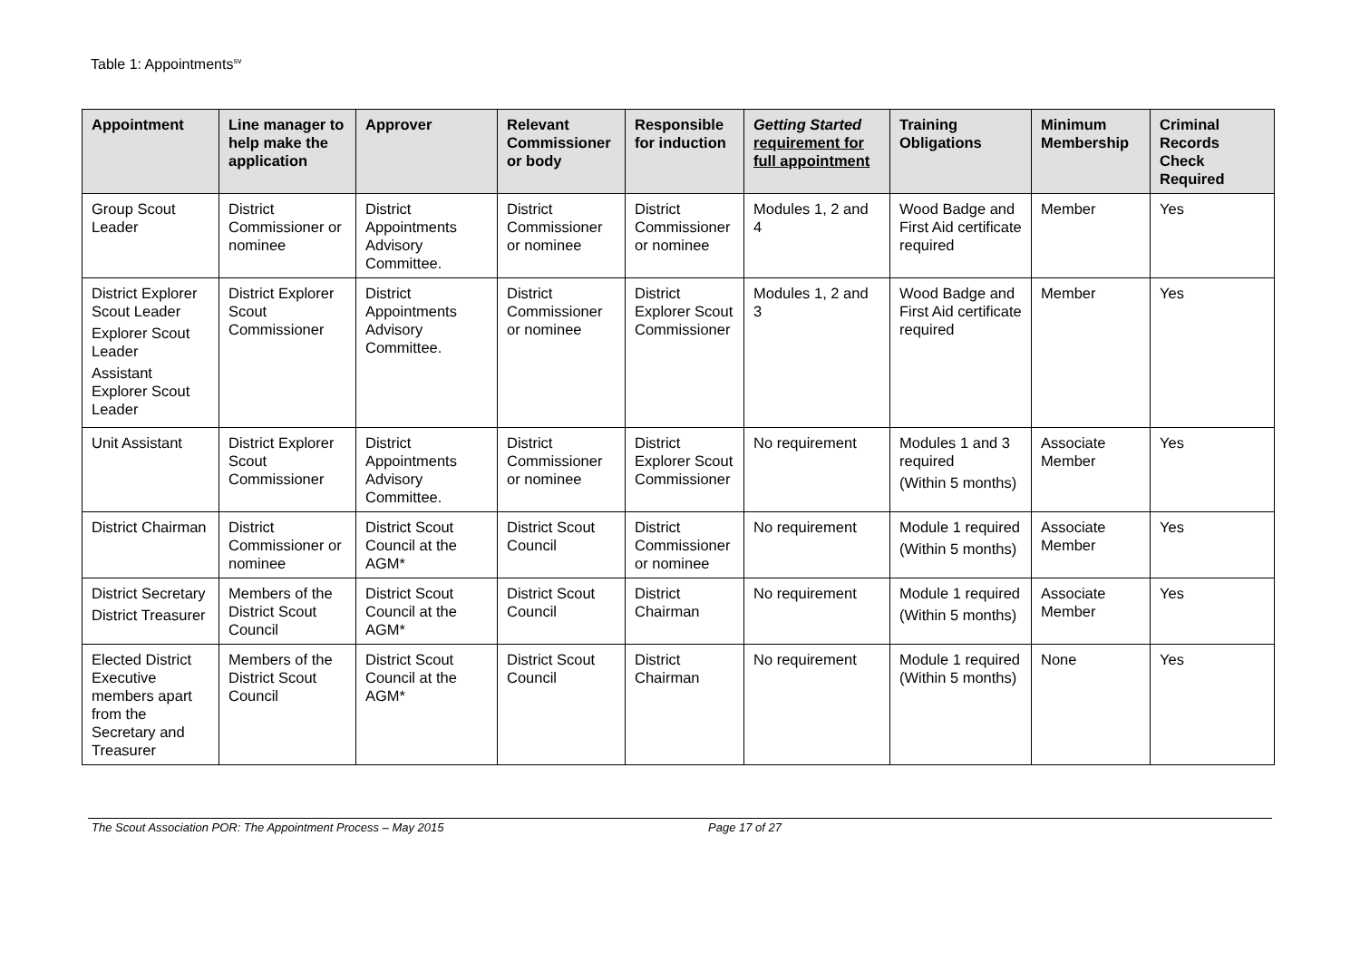Table 1: Appointments<sup>sv</sup>
| Appointment | Line manager to help make the application | Approver | Relevant Commissioner or body | Responsible for induction | Getting Started requirement for full appointment | Training Obligations | Minimum Membership | Criminal Records Check Required |
| --- | --- | --- | --- | --- | --- | --- | --- | --- |
| Group Scout Leader | District Commissioner or nominee | District Appointments Advisory Committee. | District Commissioner or nominee | District Commissioner or nominee | Modules 1, 2 and 4 | Wood Badge and First Aid certificate required | Member | Yes |
| District Explorer Scout Leader Explorer Scout Leader Assistant Explorer Scout Leader | District Explorer Scout Commissioner | District Appointments Advisory Committee. | District Commissioner or nominee | District Explorer Scout Commissioner | Modules 1, 2 and 3 | Wood Badge and First Aid certificate required | Member | Yes |
| Unit Assistant | District Explorer Scout Commissioner | District Appointments Advisory Committee. | District Commissioner or nominee | District Explorer Scout Commissioner | No requirement | Modules 1 and 3 required (Within 5 months) | Associate Member | Yes |
| District Chairman | District Commissioner or nominee | District Scout Council at the AGM* | District Scout Council | District Commissioner or nominee | No requirement | Module 1 required (Within 5 months) | Associate Member | Yes |
| District Secretary District Treasurer | Members of the District Scout Council | District Scout Council at the AGM* | District Scout Council | District Chairman | No requirement | Module 1 required (Within 5 months) | Associate Member | Yes |
| Elected District Executive members apart from the Secretary and Treasurer | Members of the District Scout Council | District Scout Council at the AGM* | District Scout Council | District Chairman | No requirement | Module 1 required (Within 5 months) | None | Yes |
The Scout Association POR: The Appointment Process – May 2015 Page 17 of 27